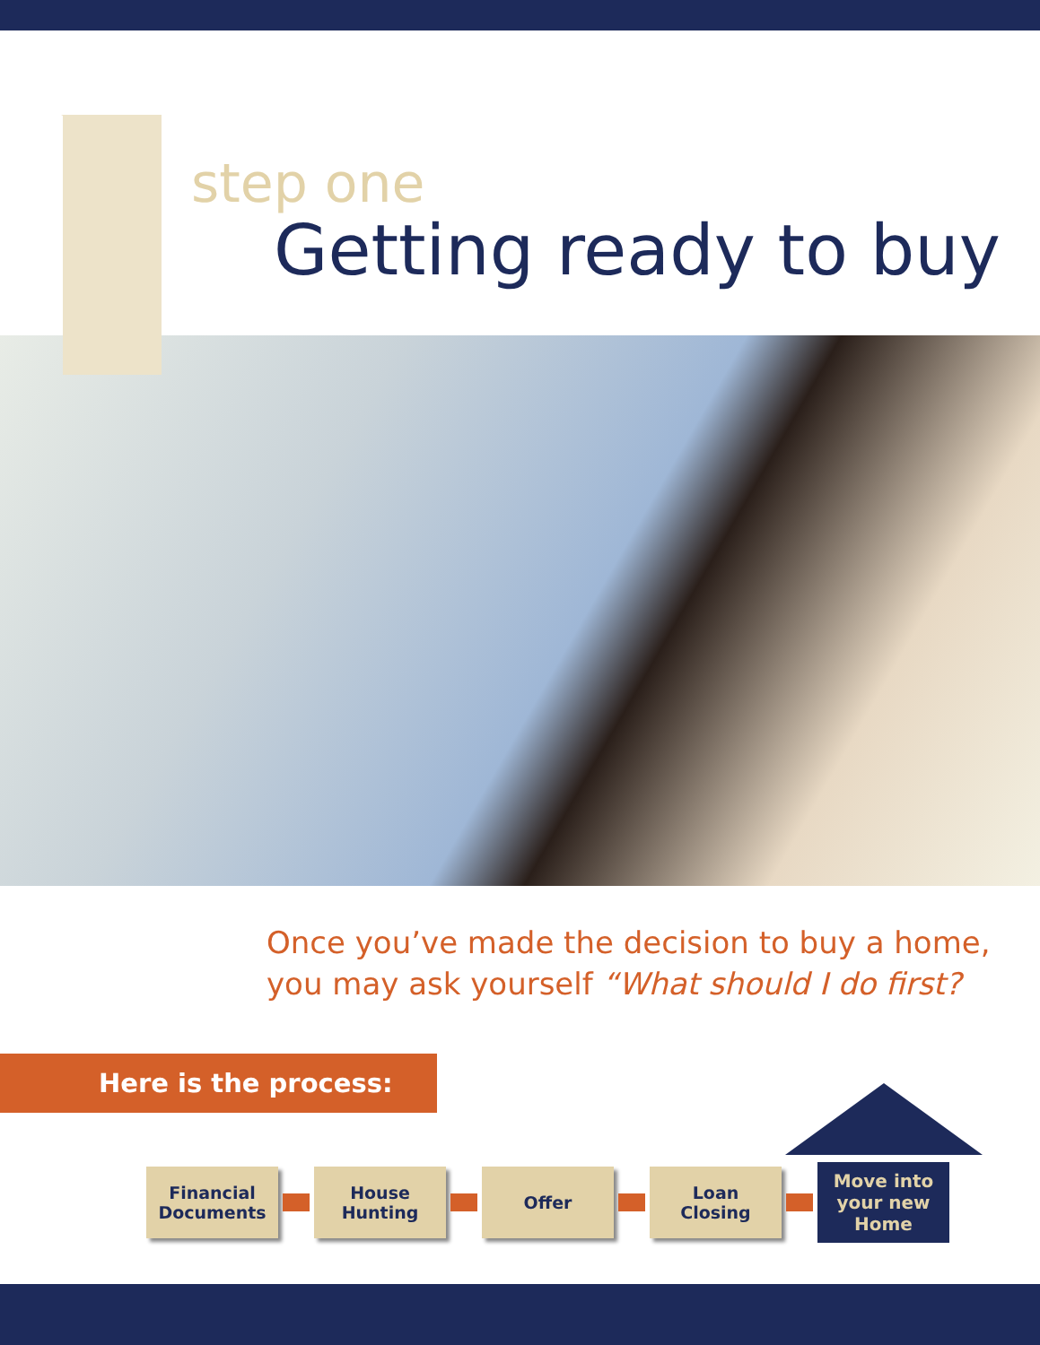step one
Getting ready to buy
Once you’ve made the decision to buy a home,
you may ask yourself “What should I do first?
Here is the process:
Financial
Documents
House
Hunting
Offer
Loan
Closing
Move into
your new
Home